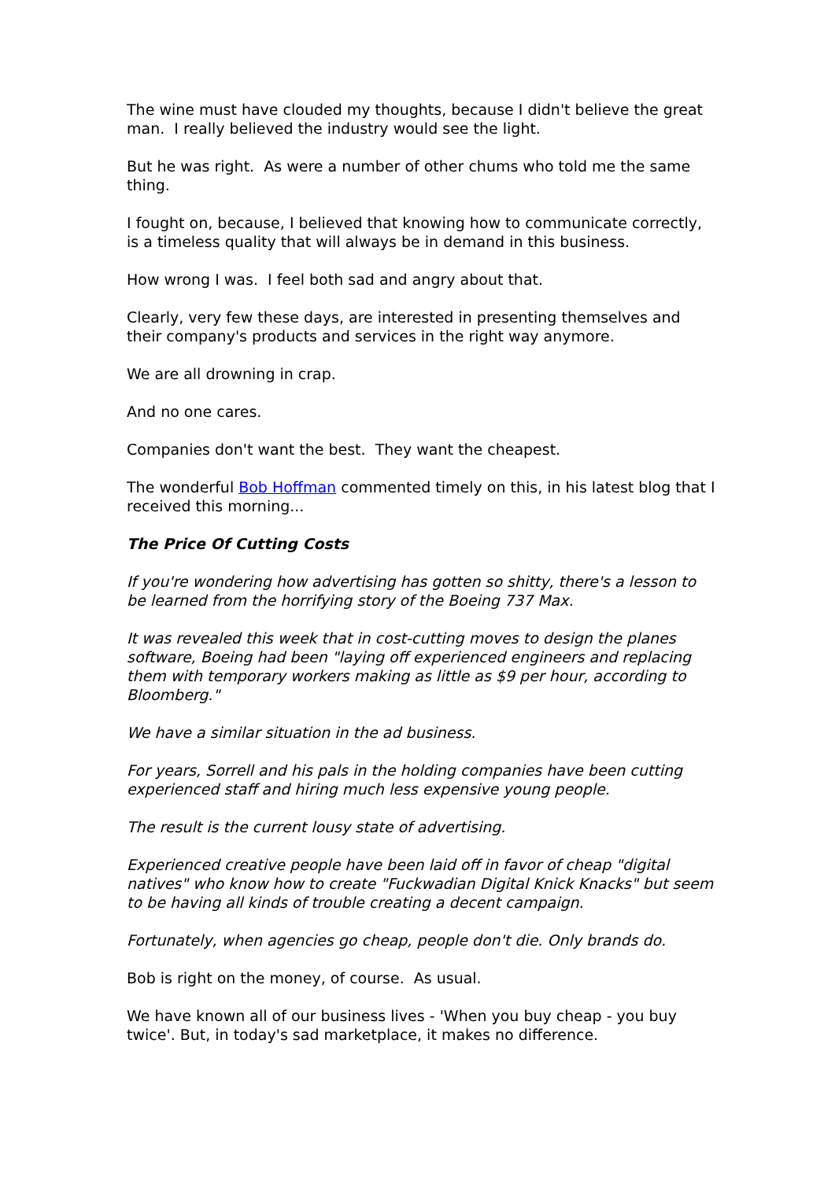The wine must have clouded my thoughts, because I didn't believe the great man. I really believed the industry would see the light.
But he was right. As were a number of other chums who told me the same thing.
I fought on, because, I believed that knowing how to communicate correctly, is a timeless quality that will always be in demand in this business.
How wrong I was. I feel both sad and angry about that.
Clearly, very few these days, are interested in presenting themselves and their company's products and services in the right way anymore.
We are all drowning in crap.
And no one cares.
Companies don't want the best. They want the cheapest.
The wonderful Bob Hoffman commented timely on this, in his latest blog that I received this morning...
The Price Of Cutting Costs
If you're wondering how advertising has gotten so shitty, there's a lesson to be learned from the horrifying story of the Boeing 737 Max.
It was revealed this week that in cost-cutting moves to design the planes software, Boeing had been "laying off experienced engineers and replacing them with temporary workers making as little as $9 per hour, according to Bloomberg."
We have a similar situation in the ad business.
For years, Sorrell and his pals in the holding companies have been cutting experienced staff and hiring much less expensive young people.
The result is the current lousy state of advertising.
Experienced creative people have been laid off in favor of cheap "digital natives" who know how to create "Fuckwadian Digital Knick Knacks" but seem to be having all kinds of trouble creating a decent campaign.
Fortunately, when agencies go cheap, people don't die. Only brands do.
Bob is right on the money, of course. As usual.
We have known all of our business lives - 'When you buy cheap - you buy twice'. But, in today's sad marketplace, it makes no difference.